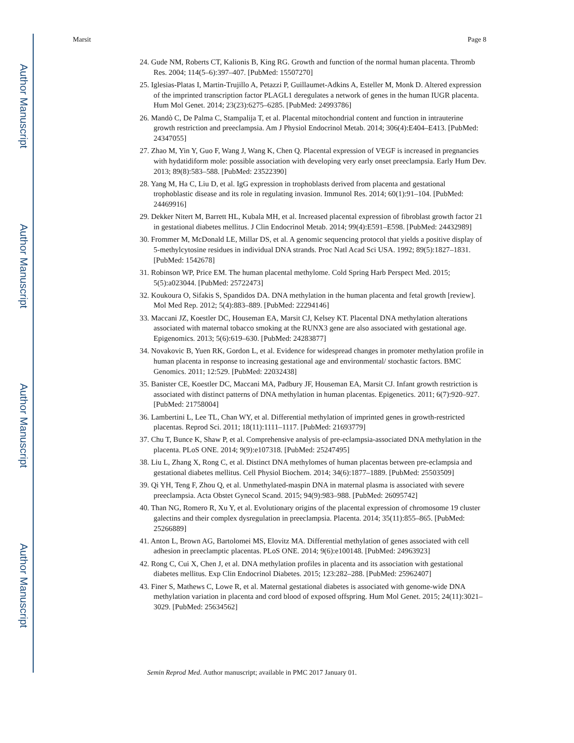Author Manuscript
Author Manuscript
Author Manuscript
Author Manuscript
Marsit Page 8
24. Gude NM, Roberts CT, Kalionis B, King RG. Growth and function of the normal human placenta. Thromb Res. 2004; 114(5–6):397–407. [PubMed: 15507270]
25. Iglesias-Platas I, Martin-Trujillo A, Petazzi P, Guillaumet-Adkins A, Esteller M, Monk D. Altered expression of the imprinted transcription factor PLAGL1 deregulates a network of genes in the human IUGR placenta. Hum Mol Genet. 2014; 23(23):6275–6285. [PubMed: 24993786]
26. Mandò C, De Palma C, Stampalija T, et al. Placental mitochondrial content and function in intrauterine growth restriction and preeclampsia. Am J Physiol Endocrinol Metab. 2014; 306(4):E404–E413. [PubMed: 24347055]
27. Zhao M, Yin Y, Guo F, Wang J, Wang K, Chen Q. Placental expression of VEGF is increased in pregnancies with hydatidiform mole: possible association with developing very early onset preeclampsia. Early Hum Dev. 2013; 89(8):583–588. [PubMed: 23522390]
28. Yang M, Ha C, Liu D, et al. IgG expression in trophoblasts derived from placenta and gestational trophoblastic disease and its role in regulating invasion. Immunol Res. 2014; 60(1):91–104. [PubMed: 24469916]
29. Dekker Nitert M, Barrett HL, Kubala MH, et al. Increased placental expression of fibroblast growth factor 21 in gestational diabetes mellitus. J Clin Endocrinol Metab. 2014; 99(4):E591–E598. [PubMed: 24432989]
30. Frommer M, McDonald LE, Millar DS, et al. A genomic sequencing protocol that yields a positive display of 5-methylcytosine residues in individual DNA strands. Proc Natl Acad Sci USA. 1992; 89(5):1827–1831. [PubMed: 1542678]
31. Robinson WP, Price EM. The human placental methylome. Cold Spring Harb Perspect Med. 2015; 5(5):a023044. [PubMed: 25722473]
32. Koukoura O, Sifakis S, Spandidos DA. DNA methylation in the human placenta and fetal growth [review]. Mol Med Rep. 2012; 5(4):883–889. [PubMed: 22294146]
33. Maccani JZ, Koestler DC, Houseman EA, Marsit CJ, Kelsey KT. Placental DNA methylation alterations associated with maternal tobacco smoking at the RUNX3 gene are also associated with gestational age. Epigenomics. 2013; 5(6):619–630. [PubMed: 24283877]
34. Novakovic B, Yuen RK, Gordon L, et al. Evidence for widespread changes in promoter methylation profile in human placenta in response to increasing gestational age and environmental/ stochastic factors. BMC Genomics. 2011; 12:529. [PubMed: 22032438]
35. Banister CE, Koestler DC, Maccani MA, Padbury JF, Houseman EA, Marsit CJ. Infant growth restriction is associated with distinct patterns of DNA methylation in human placentas. Epigenetics. 2011; 6(7):920–927. [PubMed: 21758004]
36. Lambertini L, Lee TL, Chan WY, et al. Differential methylation of imprinted genes in growth-restricted placentas. Reprod Sci. 2011; 18(11):1111–1117. [PubMed: 21693779]
37. Chu T, Bunce K, Shaw P, et al. Comprehensive analysis of pre-eclampsia-associated DNA methylation in the placenta. PLoS ONE. 2014; 9(9):e107318. [PubMed: 25247495]
38. Liu L, Zhang X, Rong C, et al. Distinct DNA methylomes of human placentas between pre-eclampsia and gestational diabetes mellitus. Cell Physiol Biochem. 2014; 34(6):1877–1889. [PubMed: 25503509]
39. Qi YH, Teng F, Zhou Q, et al. Unmethylated-maspin DNA in maternal plasma is associated with severe preeclampsia. Acta Obstet Gynecol Scand. 2015; 94(9):983–988. [PubMed: 26095742]
40. Than NG, Romero R, Xu Y, et al. Evolutionary origins of the placental expression of chromosome 19 cluster galectins and their complex dysregulation in preeclampsia. Placenta. 2014; 35(11):855–865. [PubMed: 25266889]
41. Anton L, Brown AG, Bartolomei MS, Elovitz MA. Differential methylation of genes associated with cell adhesion in preeclamptic placentas. PLoS ONE. 2014; 9(6):e100148. [PubMed: 24963923]
42. Rong C, Cui X, Chen J, et al. DNA methylation profiles in placenta and its association with gestational diabetes mellitus. Exp Clin Endocrinol Diabetes. 2015; 123:282–288. [PubMed: 25962407]
43. Finer S, Mathews C, Lowe R, et al. Maternal gestational diabetes is associated with genome-wide DNA methylation variation in placenta and cord blood of exposed offspring. Hum Mol Genet. 2015; 24(11):3021–3029. [PubMed: 25634562]
Semin Reprod Med. Author manuscript; available in PMC 2017 January 01.